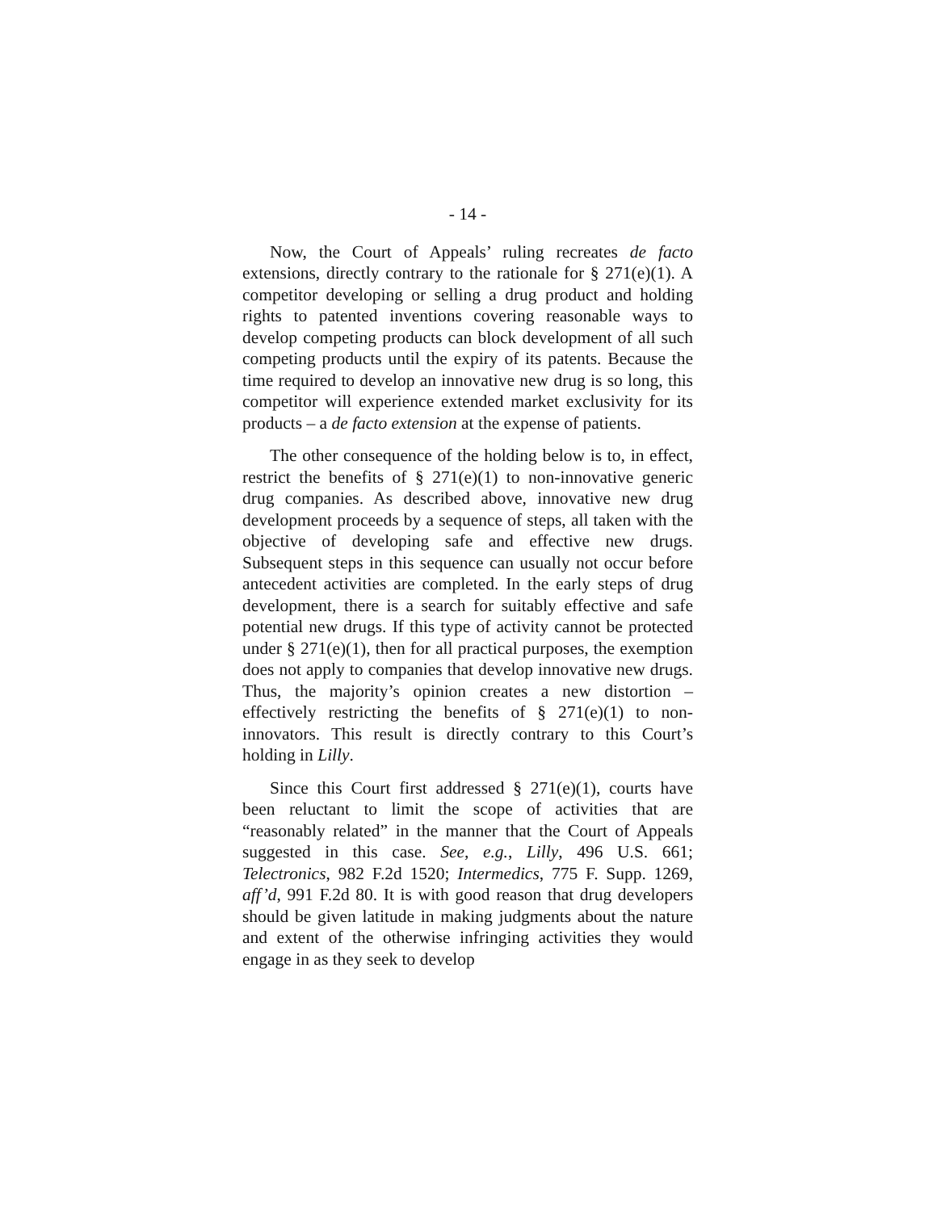- 14 -
Now, the Court of Appeals’ ruling recreates de facto extensions, directly contrary to the rationale for § 271(e)(1). A competitor developing or selling a drug product and holding rights to patented inventions covering reasonable ways to develop competing products can block development of all such competing products until the expiry of its patents. Because the time required to develop an innovative new drug is so long, this competitor will experience extended market exclusivity for its products – a de facto extension at the expense of patients.
The other consequence of the holding below is to, in effect, restrict the benefits of § 271(e)(1) to non-innovative generic drug companies. As described above, innovative new drug development proceeds by a sequence of steps, all taken with the objective of developing safe and effective new drugs. Subsequent steps in this sequence can usually not occur before antecedent activities are completed. In the early steps of drug development, there is a search for suitably effective and safe potential new drugs. If this type of activity cannot be protected under § 271(e)(1), then for all practical purposes, the exemption does not apply to companies that develop innovative new drugs. Thus, the majority’s opinion creates a new distortion – effectively restricting the benefits of § 271(e)(1) to non-innovators. This result is directly contrary to this Court’s holding in Lilly.
Since this Court first addressed § 271(e)(1), courts have been reluctant to limit the scope of activities that are “reasonably related” in the manner that the Court of Appeals suggested in this case. See, e.g., Lilly, 496 U.S. 661; Telectronics, 982 F.2d 1520; Intermedics, 775 F. Supp. 1269, aff’d, 991 F.2d 80. It is with good reason that drug developers should be given latitude in making judgments about the nature and extent of the otherwise infringing activities they would engage in as they seek to develop